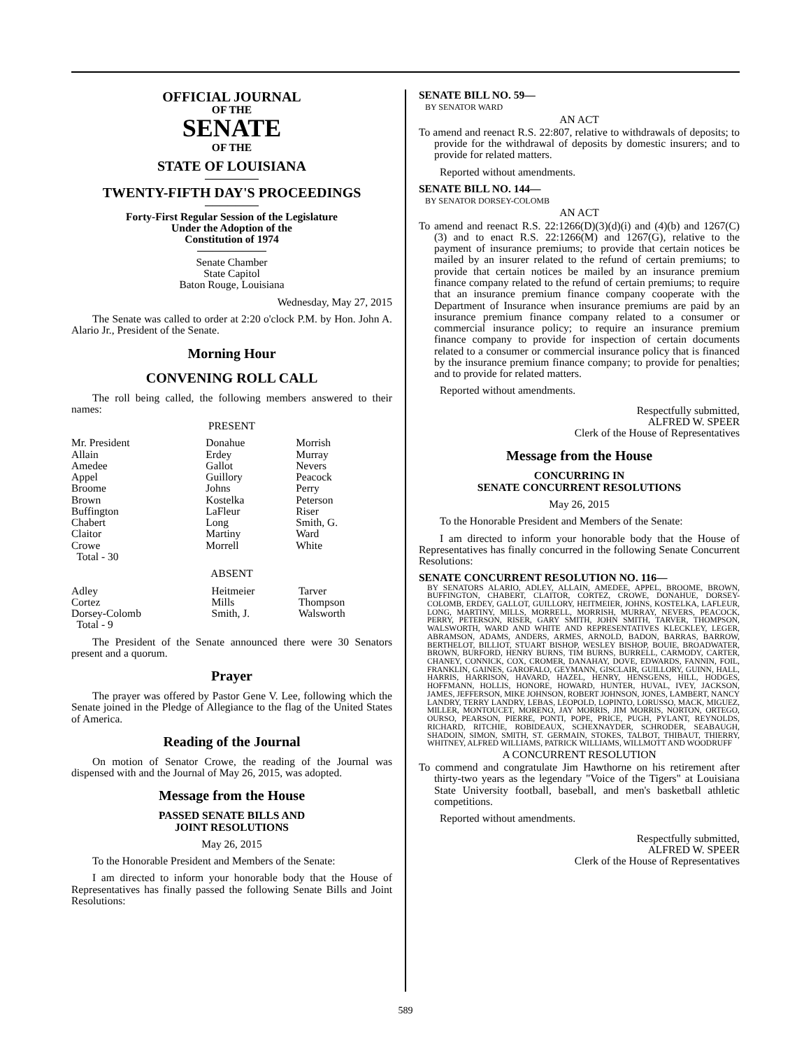OFFICIAL JOURNAL
OF THE
SENATE
OF THE
STATE OF LOUISIANA
───────
TWENTY-FIFTH DAY'S PROCEEDINGS
───────
Forty-First Regular Session of the Legislature
Under the Adoption of the
Constitution of 1974
─────────
Senate Chamber
State Capitol
Baton Rouge, Louisiana
Wednesday, May 27, 2015
The Senate was called to order at 2:20 o'clock P.M. by Hon. John A. Alario Jr., President of the Senate.
Morning Hour
CONVENING ROLL CALL
The roll being called, the following members answered to their names:
PRESENT
| Mr. President | Donahue | Morrish |
| Allain | Erdey | Murray |
| Amedee | Gallot | Nevers |
| Appel | Guillory | Peacock |
| Broome | Johns | Perry |
| Brown | Kostelka | Peterson |
| Buffington | LaFleur | Riser |
| Chabert | Long | Smith, G. |
| Claitor | Martiny | Ward |
| Crowe | Morrell | White |
| Total - 30 | | |
ABSENT
| Adley | Heitmeier | Tarver |
| Cortez | Mills | Thompson |
| Dorsey-Colomb | Smith, J. | Walsworth |
| Total - 9 | | |
The President of the Senate announced there were 30 Senators present and a quorum.
Prayer
The prayer was offered by Pastor Gene V. Lee, following which the Senate joined in the Pledge of Allegiance to the flag of the United States of America.
Reading of the Journal
On motion of Senator Crowe, the reading of the Journal was dispensed with and the Journal of May 26, 2015, was adopted.
Message from the House
PASSED SENATE BILLS AND
JOINT RESOLUTIONS
May 26, 2015
To the Honorable President and Members of the Senate:
I am directed to inform your honorable body that the House of Representatives has finally passed the following Senate Bills and Joint Resolutions:
SENATE BILL NO. 59—
BY SENATOR WARD
AN ACT
To amend and reenact R.S. 22:807, relative to withdrawals of deposits; to provide for the withdrawal of deposits by domestic insurers; and to provide for related matters.
Reported without amendments.
SENATE BILL NO. 144—
BY SENATOR DORSEY-COLOMB
AN ACT
To amend and reenact R.S. 22:1266(D)(3)(d)(i) and (4)(b) and 1267(C)(3) and to enact R.S. 22:1266(M) and 1267(G), relative to the payment of insurance premiums; to provide that certain notices be mailed by an insurer related to the refund of certain premiums; to provide that certain notices be mailed by an insurance premium finance company related to the refund of certain premiums; to require that an insurance premium finance company cooperate with the Department of Insurance when insurance premiums are paid by an insurance premium finance company related to a consumer or commercial insurance policy; to require an insurance premium finance company to provide for inspection of certain documents related to a consumer or commercial insurance policy that is financed by the insurance premium finance company; to provide for penalties; and to provide for related matters.
Reported without amendments.
Respectfully submitted,
ALFRED W. SPEER
Clerk of the House of Representatives
Message from the House
CONCURRING IN
SENATE CONCURRENT RESOLUTIONS
May 26, 2015
To the Honorable President and Members of the Senate:
I am directed to inform your honorable body that the House of Representatives has finally concurred in the following Senate Concurrent Resolutions:
SENATE CONCURRENT RESOLUTION NO. 116—
BY SENATORS ALARIO, ADLEY, ALLAIN, AMEDEE, APPEL, BROOME, BROWN, BUFFINGTON, CHABERT, CLAITOR, CORTEZ, CROWE, DONAHUE, DORSEY-COLOMB, ERDEY, GALLOT, GUILLORY, HEITMEIER, JOHNS, KOSTELKA, LAFLEUR, LONG, MARTINY, MILLS, MORRELL, MORRISH, MURRAY, NEVERS, PEACOCK, PERRY, PETERSON, RISER, GARY SMITH, JOHN SMITH, TARVER, THOMPSON, WALSWORTH, WARD AND WHITE AND REPRESENTATIVES KLECKLEY, LEGER, ABRAMSON, ADAMS, ANDERS, ARMES, ARNOLD, BADON, BARRAS, BARROW, BERTHELOT, BILLIOT, STUART BISHOP, WESLEY BISHOP, BOUIE, BROADWATER, BROWN, BURFORD, HENRY BURNS, TIM BURNS, BURRELL, CARMODY, CARTER, CHANEY, CONNICK, COX, CROMER, DANAHAY, DOVE, EDWARDS, FANNIN, FOIL, FRANKLIN, GAINES, GAROFALO, GEYMANN, GISCLAIR, GUILLORY, GUINN, HALL, HARRIS, HARRISON, HAVARD, HAZEL, HENRY, HENSGENS, HILL, HODGES, HOFFMANN, HOLLIS, HONORE, HOWARD, HUNTER, HUVAL, IVEY, JACKSON, JAMES, JEFFERSON, MIKE JOHNSON, ROBERT JOHNSON, JONES, LAMBERT, NANCY LANDRY, TERRY LANDRY, LEBAS, LEOPOLD, LOPINTO, LORUSSO, MACK, MIGUEZ, MILLER, MONTOUCET, MORENO, JAY MORRIS, JIM MORRIS, NORTON, ORTEGO, OURSO, PEARSON, PIERRE, PONTI, POPE, PRICE, PUGH, PYLANT, REYNOLDS, RICHARD, RITCHIE, ROBIDEAUX, SCHEXNAYDER, SCHRODER, SEABAUGH, SHADOIN, SIMON, SMITH, ST. GERMAIN, STOKES, TALBOT, THIBAUT, THIERRY, WHITNEY, ALFRED WILLIAMS, PATRICK WILLIAMS, WILLMOTT AND WOODRUFF
A CONCURRENT RESOLUTION
To commend and congratulate Jim Hawthorne on his retirement after thirty-two years as the legendary "Voice of the Tigers" at Louisiana State University football, baseball, and men's basketball athletic competitions.
Reported without amendments.
Respectfully submitted,
ALFRED W. SPEER
Clerk of the House of Representatives
589